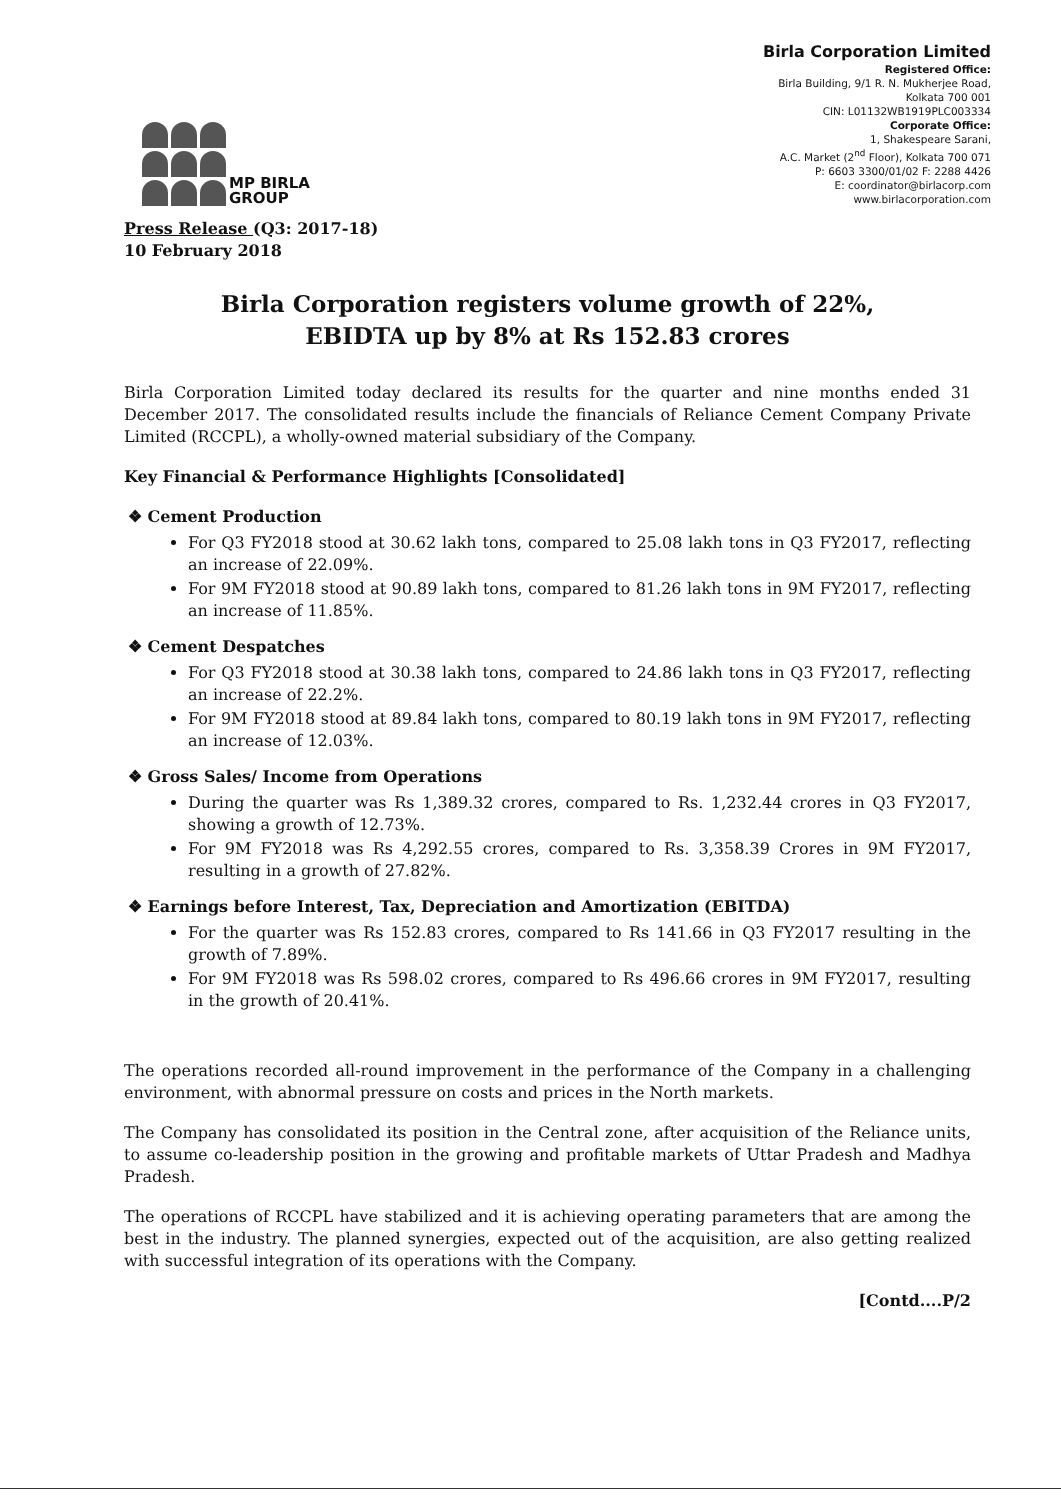MP BIRLA
GROUP
Birla Corporation Limited
Registered Office:
Birla Building, 9/1 R. N. Mukherjee Road,
Kolkata 700 001
CIN: L01132WB1919PLC003334
Corporate Office:
1, Shakespeare Sarani,
A.C. Market (2<sup>nd</sup> Floor), Kolkata 700 071
P: 6603 3300/01/02 F: 2288 4426
E: coordinator@birlacorp.com
www.birlacorporation.com
Press Release (Q3: 2017-18)
10 February 2018
Birla Corporation registers volume growth of 22%,
EBIDTA up by 8% at Rs 152.83 crores
Birla Corporation Limited today declared its results for the quarter and nine months ended 31 December 2017. The consolidated results include the financials of Reliance Cement Company Private Limited (RCCPL), a wholly-owned material subsidiary of the Company.
Key Financial & Performance Highlights [Consolidated]
❖ Cement Production
For Q3 FY2018 stood at 30.62 lakh tons, compared to 25.08 lakh tons in Q3 FY2017, reflecting an increase of 22.09%.
For 9M FY2018 stood at 90.89 lakh tons, compared to 81.26 lakh tons in 9M FY2017, reflecting an increase of 11.85%.
❖ Cement Despatches
For Q3 FY2018 stood at 30.38 lakh tons, compared to 24.86 lakh tons in Q3 FY2017, reflecting an increase of 22.2%.
For 9M FY2018 stood at 89.84 lakh tons, compared to 80.19 lakh tons in 9M FY2017, reflecting an increase of 12.03%.
❖ Gross Sales/ Income from Operations
During the quarter was Rs 1,389.32 crores, compared to Rs. 1,232.44 crores in Q3 FY2017, showing a growth of 12.73%.
For 9M FY2018 was Rs 4,292.55 crores, compared to Rs. 3,358.39 Crores in 9M FY2017, resulting in a growth of 27.82%.
❖ Earnings before Interest, Tax, Depreciation and Amortization (EBITDA)
For the quarter was Rs 152.83 crores, compared to Rs 141.66 in Q3 FY2017 resulting in the growth of 7.89%.
For 9M FY2018 was Rs 598.02 crores, compared to Rs 496.66 crores in 9M FY2017, resulting in the growth of 20.41%.
The operations recorded all-round improvement in the performance of the Company in a challenging environment, with abnormal pressure on costs and prices in the North markets.
The Company has consolidated its position in the Central zone, after acquisition of the Reliance units, to assume co-leadership position in the growing and profitable markets of Uttar Pradesh and Madhya Pradesh.
The operations of RCCPL have stabilized and it is achieving operating parameters that are among the best in the industry. The planned synergies, expected out of the acquisition, are also getting realized with successful integration of its operations with the Company.
[Contd....P/2